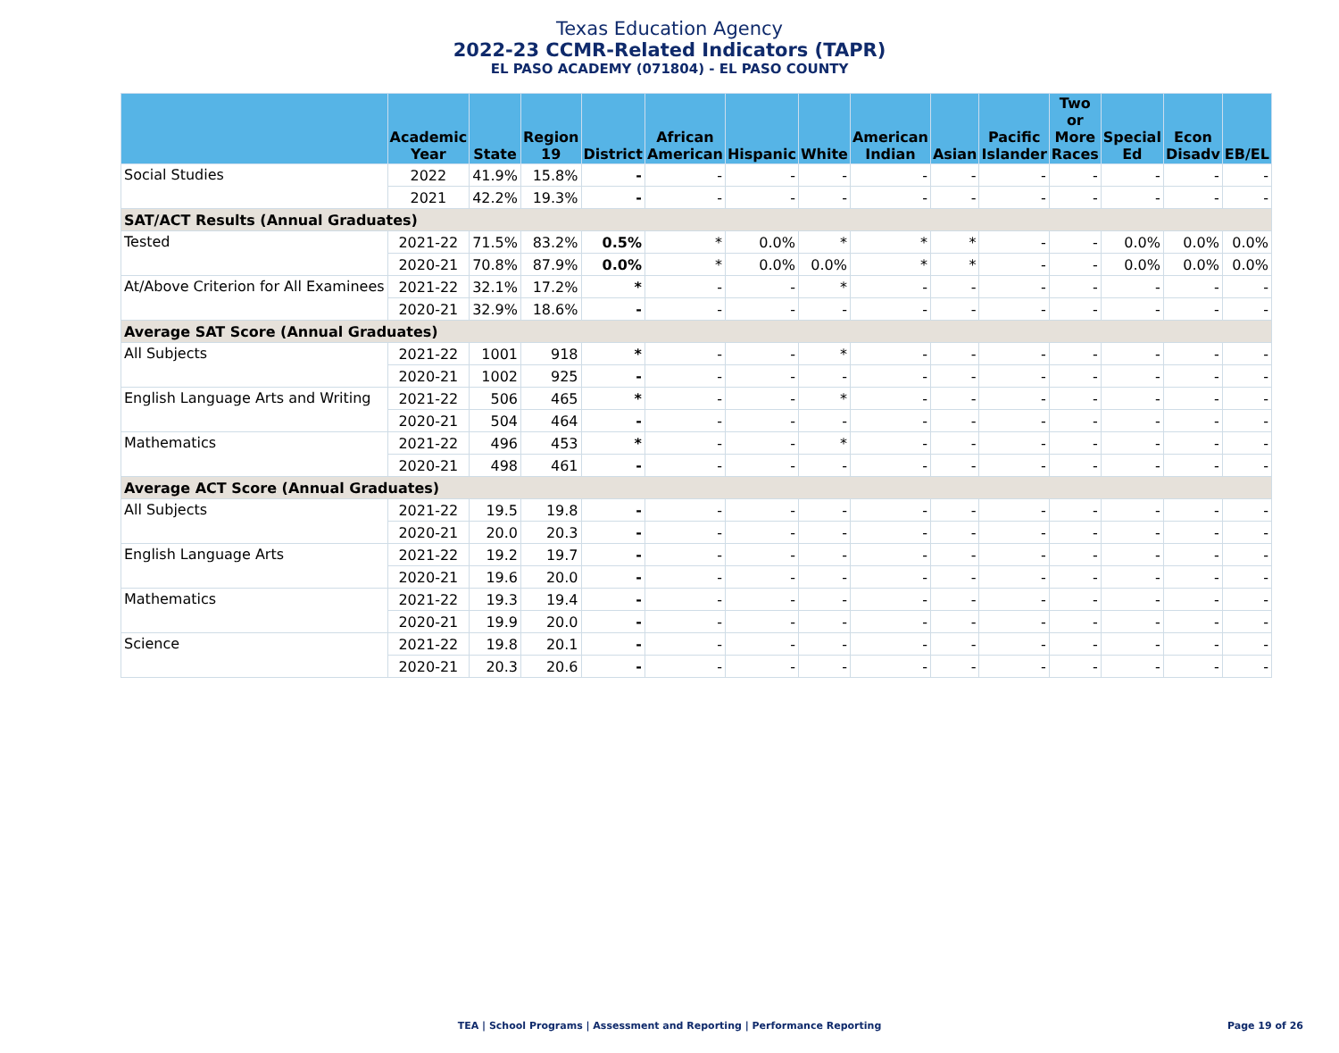Texas Education Agency
2022-23 CCMR-Related Indicators (TAPR)
EL PASO ACADEMY (071804) - EL PASO COUNTY
| | Academic Year | State | Region 19 | District | African American | Hispanic | White | American Indian | Asian | Pacific Islander | Two or More Races | Special Ed | Econ Disadv | EB/EL |
| --- | --- | --- | --- | --- | --- | --- | --- | --- | --- | --- | --- | --- | --- | --- |
| Social Studies | 2022 | 41.9% | 15.8% | - | - | - | - | - | - | - | - | - | - | - |
| | 2021 | 42.2% | 19.3% | - | - | - | - | - | - | - | - | - | - | - |
| SAT/ACT Results (Annual Graduates) | | | | | | | | | | | | | | |
| Tested | 2021-22 | 71.5% | 83.2% | 0.5% | * | 0.0% | * | * | * | - | - | 0.0% | 0.0% | 0.0% |
| | 2020-21 | 70.8% | 87.9% | 0.0% | * | 0.0% | 0.0% | * | * | - | - | 0.0% | 0.0% | 0.0% |
| At/Above Criterion for All Examinees | 2021-22 | 32.1% | 17.2% | * | - | - | * | - | - | - | - | - | - | - |
| | 2020-21 | 32.9% | 18.6% | - | - | - | - | - | - | - | - | - | - | - |
| Average SAT Score (Annual Graduates) | | | | | | | | | | | | | | |
| All Subjects | 2021-22 | 1001 | 918 | * | - | - | * | - | - | - | - | - | - | - |
| | 2020-21 | 1002 | 925 | - | - | - | - | - | - | - | - | - | - | - |
| English Language Arts and Writing | 2021-22 | 506 | 465 | * | - | - | * | - | - | - | - | - | - | - |
| | 2020-21 | 504 | 464 | - | - | - | - | - | - | - | - | - | - | - |
| Mathematics | 2021-22 | 496 | 453 | * | - | - | * | - | - | - | - | - | - | - |
| | 2020-21 | 498 | 461 | - | - | - | - | - | - | - | - | - | - | - |
| Average ACT Score (Annual Graduates) | | | | | | | | | | | | | | |
| All Subjects | 2021-22 | 19.5 | 19.8 | - | - | - | - | - | - | - | - | - | - | - |
| | 2020-21 | 20.0 | 20.3 | - | - | - | - | - | - | - | - | - | - | - |
| English Language Arts | 2021-22 | 19.2 | 19.7 | - | - | - | - | - | - | - | - | - | - | - |
| | 2020-21 | 19.6 | 20.0 | - | - | - | - | - | - | - | - | - | - | - |
| Mathematics | 2021-22 | 19.3 | 19.4 | - | - | - | - | - | - | - | - | - | - | - |
| | 2020-21 | 19.9 | 20.0 | - | - | - | - | - | - | - | - | - | - | - |
| Science | 2021-22 | 19.8 | 20.1 | - | - | - | - | - | - | - | - | - | - | - |
| | 2020-21 | 20.3 | 20.6 | - | - | - | - | - | - | - | - | - | - | - |
TEA | School Programs | Assessment and Reporting | Performance Reporting Page 19 of 26